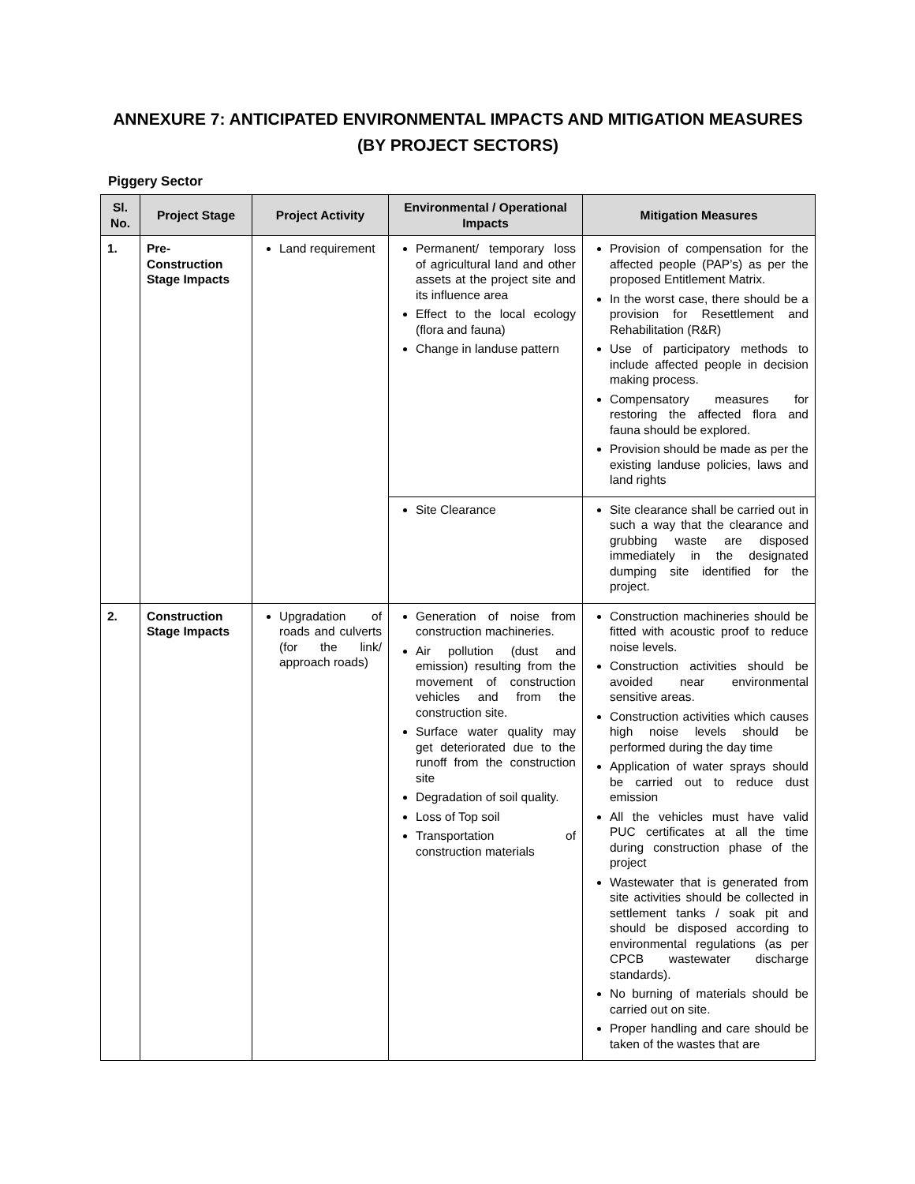ANNEXURE 7: ANTICIPATED ENVIRONMENTAL IMPACTS AND MITIGATION MEASURES (BY PROJECT SECTORS)
Piggery Sector
| Sl. No. | Project Stage | Project Activity | Environmental / Operational Impacts | Mitigation Measures |
| --- | --- | --- | --- | --- |
| 1. | Pre-Construction Stage Impacts | Land requirement | Permanent/ temporary loss of agricultural land and other assets at the project site and its influence area Effect to the local ecology (flora and fauna) Change in landuse pattern | Provision of compensation for the affected people (PAP’s) as per the proposed Entitlement Matrix. In the worst case, there should be a provision for Resettlement and Rehabilitation (R&R) Use of participatory methods to include affected people in decision making process. Compensatory measures for restoring the affected flora and fauna should be explored. Provision should be made as per the existing landuse policies, laws and land rights |
| | | | Site Clearance | Site clearance shall be carried out in such a way that the clearance and grubbing waste are disposed immediately in the designated dumping site identified for the project. |
| 2. | Construction Stage Impacts | Upgradation of roads and culverts (for the link/ approach roads) | Generation of noise from construction machineries. Air pollution (dust and emission) resulting from the movement of construction vehicles and from the construction site. Surface water quality may get deteriorated due to the runoff from the construction site Degradation of soil quality. Loss of Top soil Transportation of construction materials | Construction machineries should be fitted with acoustic proof to reduce noise levels. Construction activities should be avoided near environmental sensitive areas. Construction activities which causes high noise levels should be performed during the day time Application of water sprays should be carried out to reduce dust emission All the vehicles must have valid PUC certificates at all the time during construction phase of the project Wastewater that is generated from site activities should be collected in settlement tanks / soak pit and should be disposed according to environmental regulations (as per CPCB wastewater discharge standards). No burning of materials should be carried out on site. Proper handling and care should be taken of the wastes that are |